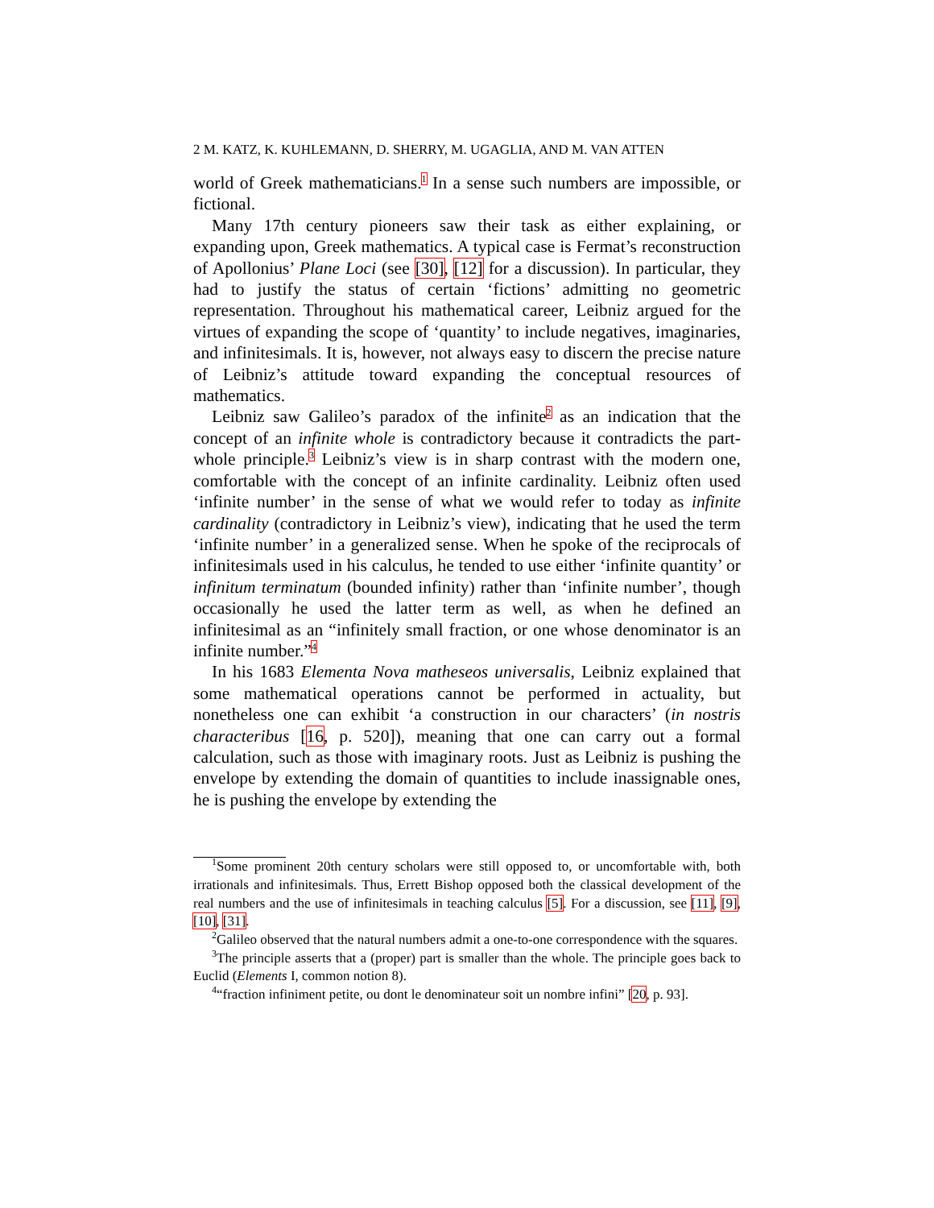2 M. KATZ, K. KUHLEMANN, D. SHERRY, M. UGAGLIA, AND M. VAN ATTEN
world of Greek mathematicians.<sup>1</sup> In a sense such numbers are impossible, or fictional.
Many 17th century pioneers saw their task as either explaining, or expanding upon, Greek mathematics. A typical case is Fermat’s reconstruction of Apollonius’ Plane Loci (see [30], [12] for a discussion). In particular, they had to justify the status of certain ‘fictions’ admitting no geometric representation. Throughout his mathematical career, Leibniz argued for the virtues of expanding the scope of ‘quantity’ to include negatives, imaginaries, and infinitesimals. It is, however, not always easy to discern the precise nature of Leibniz’s attitude toward expanding the conceptual resources of mathematics.
Leibniz saw Galileo’s paradox of the infinite<sup>2</sup> as an indication that the concept of an infinite whole is contradictory because it contradicts the part-whole principle.<sup>3</sup> Leibniz’s view is in sharp contrast with the modern one, comfortable with the concept of an infinite cardinality. Leibniz often used ‘infinite number’ in the sense of what we would refer to today as infinite cardinality (contradictory in Leibniz’s view), indicating that he used the term ‘infinite number’ in a generalized sense. When he spoke of the reciprocals of infinitesimals used in his calculus, he tended to use either ‘infinite quantity’ or infinitum terminatum (bounded infinity) rather than ‘infinite number’, though occasionally he used the latter term as well, as when he defined an infinitesimal as an “infinitely small fraction, or one whose denominator is an infinite number.”<sup>4</sup>
In his 1683 Elementa Nova matheseos universalis, Leibniz explained that some mathematical operations cannot be performed in actuality, but nonetheless one can exhibit ‘a construction in our characters’ (in nostris characteribus [16, p. 520]), meaning that one can carry out a formal calculation, such as those with imaginary roots. Just as Leibniz is pushing the envelope by extending the domain of quantities to include inassignable ones, he is pushing the envelope by extending the
<sup>1</sup> Some prominent 20th century scholars were still opposed to, or uncomfortable with, both irrationals and infinitesimals. Thus, Errett Bishop opposed both the classical development of the real numbers and the use of infinitesimals in teaching calculus [5]. For a discussion, see [11], [9], [10], [31].
<sup>2</sup> Galileo observed that the natural numbers admit a one-to-one correspondence with the squares.
<sup>3</sup> The principle asserts that a (proper) part is smaller than the whole. The principle goes back to Euclid (Elements I, common notion 8).
<sup>4</sup> “fraction infiniment petite, ou dont le denominateur soit un nombre infini” [20, p. 93].